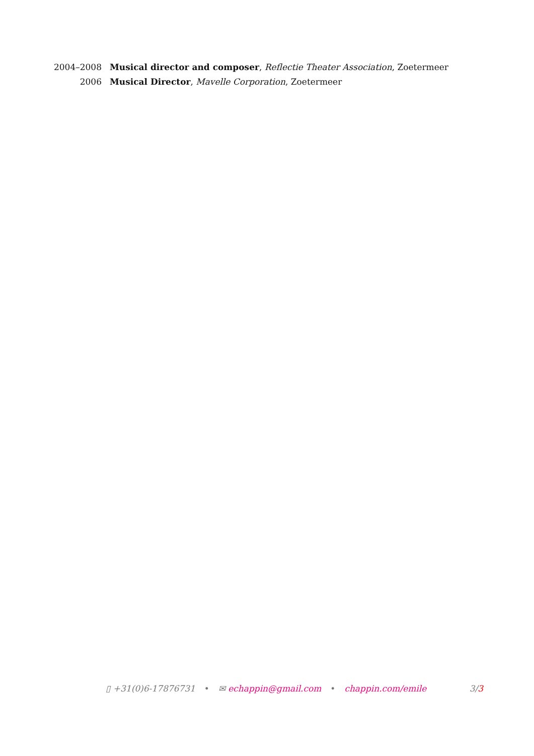2004–2008 Musical director and composer, Reflectie Theater Association, Zoetermeer
2006 Musical Director, Mavelle Corporation, Zoetermeer
▯ +31(0)6-17876731 • ✉ echappin@gmail.com • chappin.com/emile 3/3